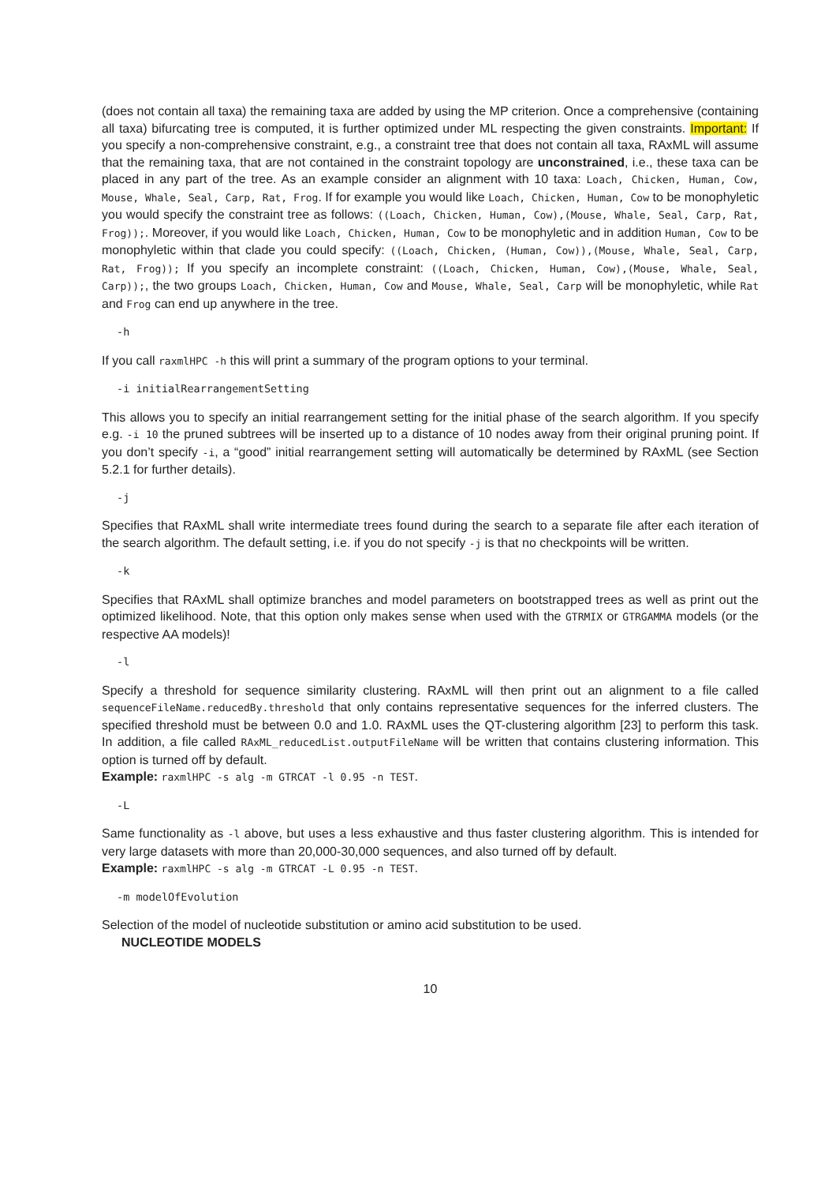(does not contain all taxa) the remaining taxa are added by using the MP criterion. Once a comprehensive (containing all taxa) bifurcating tree is computed, it is further optimized under ML respecting the given constraints. Important: If you specify a non-comprehensive constraint, e.g., a constraint tree that does not contain all taxa, RAxML will assume that the remaining taxa, that are not contained in the constraint topology are unconstrained, i.e., these taxa can be placed in any part of the tree. As an example consider an alignment with 10 taxa: Loach, Chicken, Human, Cow, Mouse, Whale, Seal, Carp, Rat, Frog. If for example you would like Loach, Chicken, Human, Cow to be monophyletic you would specify the constraint tree as follows: ((Loach, Chicken, Human, Cow),(Mouse, Whale, Seal, Carp, Rat, Frog));. Moreover, if you would like Loach, Chicken, Human, Cow to be monophyletic and in addition Human, Cow to be monophyletic within that clade you could specify: ((Loach, Chicken, (Human, Cow)),(Mouse, Whale, Seal, Carp, Rat, Frog)); If you specify an incomplete constraint: ((Loach, Chicken, Human, Cow),(Mouse, Whale, Seal, Carp));, the two groups Loach, Chicken, Human, Cow and Mouse, Whale, Seal, Carp will be monophyletic, while Rat and Frog can end up anywhere in the tree.
-h
If you call raxmlHPC -h this will print a summary of the program options to your terminal.
-i initialRearrangementSetting
This allows you to specify an initial rearrangement setting for the initial phase of the search algorithm. If you specify e.g. -i 10 the pruned subtrees will be inserted up to a distance of 10 nodes away from their original pruning point. If you don’t specify -i, a “good” initial rearrangement setting will automatically be determined by RAxML (see Section 5.2.1 for further details).
-j
Specifies that RAxML shall write intermediate trees found during the search to a separate file after each iteration of the search algorithm. The default setting, i.e. if you do not specify -j is that no checkpoints will be written.
-k
Specifies that RAxML shall optimize branches and model parameters on bootstrapped trees as well as print out the optimized likelihood. Note, that this option only makes sense when used with the GTRMIX or GTRGAMMA models (or the respective AA models)!
-l
Specify a threshold for sequence similarity clustering. RAxML will then print out an alignment to a file called sequenceFileName.reducedBy.threshold that only contains representative sequences for the inferred clusters. The specified threshold must be between 0.0 and 1.0. RAxML uses the QT-clustering algorithm [23] to perform this task. In addition, a file called RAxML_reducedList.outputFileName will be written that contains clustering information. This option is turned off by default.
Example: raxmlHPC -s alg -m GTRCAT -l 0.95 -n TEST.
-L
Same functionality as -l above, but uses a less exhaustive and thus faster clustering algorithm. This is intended for very large datasets with more than 20,000-30,000 sequences, and also turned off by default.
Example: raxmlHPC -s alg -m GTRCAT -L 0.95 -n TEST.
-m modelOfEvolution
Selection of the model of nucleotide substitution or amino acid substitution to be used.
NUCLEOTIDE MODELS
10